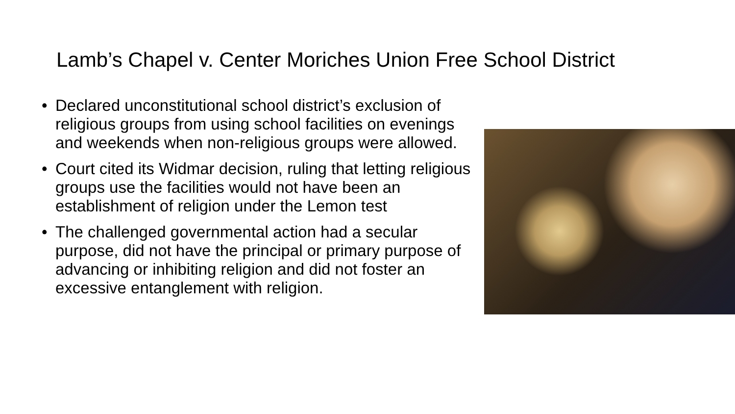Lamb’s Chapel v. Center Moriches Union Free School District
• Declared unconstitutional school district’s exclusion of religious groups from using school facilities on evenings and weekends when non-religious groups were allowed.
• Court cited its Widmar decision, ruling that letting religious groups use the facilities would not have been an establishment of religion under the Lemon test
• The challenged governmental action had a secular purpose, did not have the principal or primary purpose of advancing or inhibiting religion and did not foster an excessive entanglement with religion.